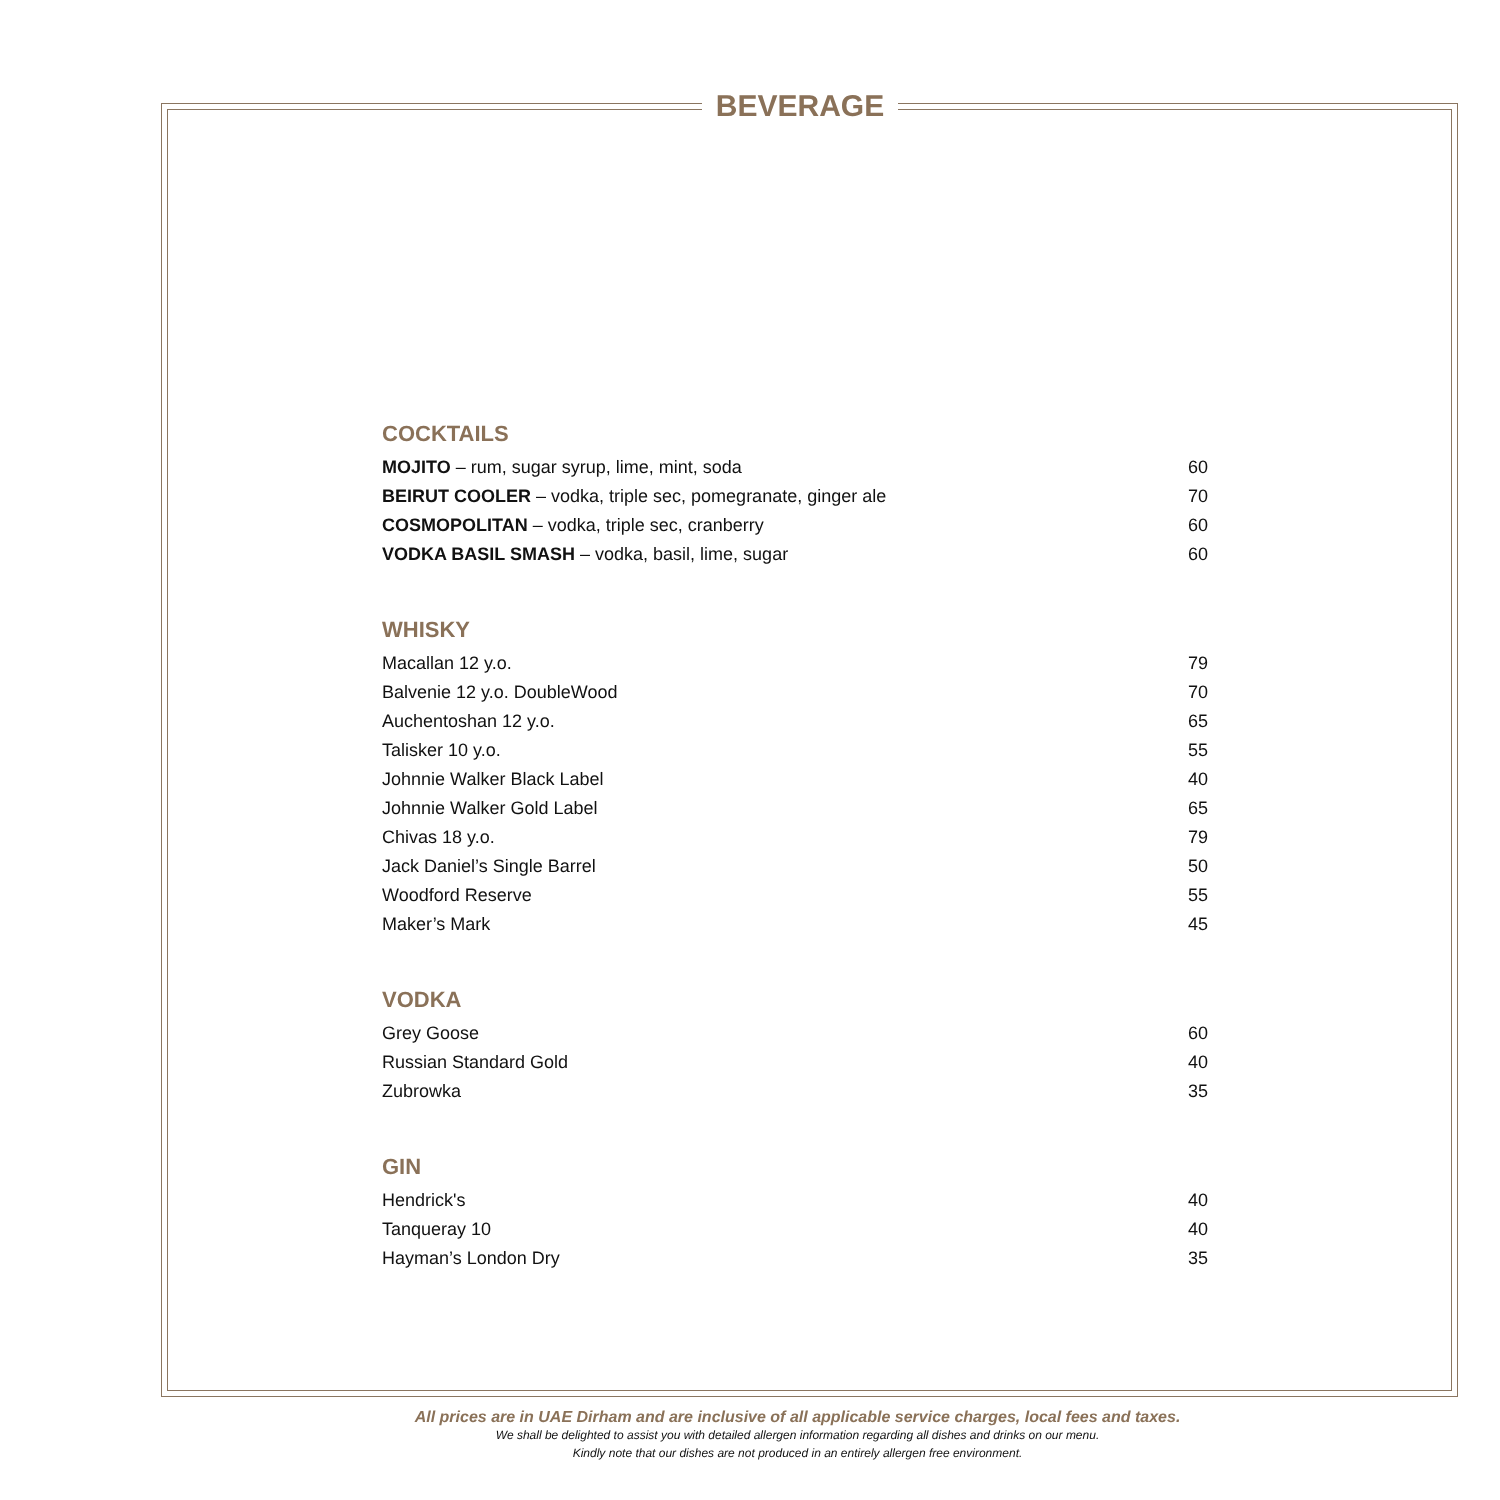BEVERAGE
COCKTAILS
| MOJITO – rum, sugar syrup, lime, mint, soda | 60 |
| BEIRUT COOLER – vodka, triple sec, pomegranate, ginger ale | 70 |
| COSMOPOLITAN – vodka, triple sec, cranberry | 60 |
| VODKA BASIL SMASH – vodka, basil, lime, sugar | 60 |
WHISKY
| Macallan 12 y.o. | 79 |
| Balvenie 12 y.o. DoubleWood | 70 |
| Auchentoshan 12 y.o. | 65 |
| Talisker 10 y.o. | 55 |
| Johnnie Walker Black Label | 40 |
| Johnnie Walker Gold Label | 65 |
| Chivas 18 y.o. | 79 |
| Jack Daniel’s Single Barrel | 50 |
| Woodford Reserve | 55 |
| Maker’s Mark | 45 |
VODKA
| Grey Goose | 60 |
| Russian Standard Gold | 40 |
| Zubrowka | 35 |
GIN
| Hendrick's | 40 |
| Tanqueray 10 | 40 |
| Hayman’s London Dry | 35 |
All prices are in UAE Dirham and are inclusive of all applicable service charges, local fees and taxes.
We shall be delighted to assist you with detailed allergen information regarding all dishes and drinks on our menu.
Kindly note that our dishes are not produced in an entirely allergen free environment.